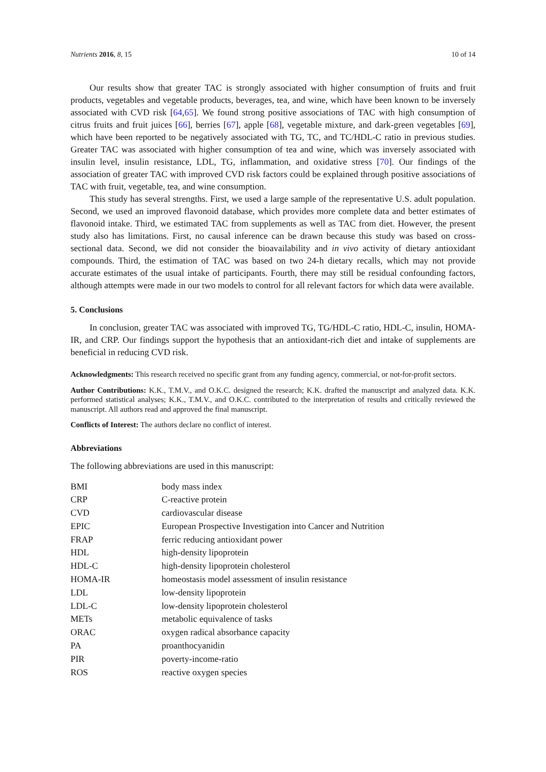Nutrients 2016, 8, 15 10 of 14
Our results show that greater TAC is strongly associated with higher consumption of fruits and fruit products, vegetables and vegetable products, beverages, tea, and wine, which have been known to be inversely associated with CVD risk [64,65]. We found strong positive associations of TAC with high consumption of citrus fruits and fruit juices [66], berries [67], apple [68], vegetable mixture, and dark-green vegetables [69], which have been reported to be negatively associated with TG, TC, and TC/HDL-C ratio in previous studies. Greater TAC was associated with higher consumption of tea and wine, which was inversely associated with insulin level, insulin resistance, LDL, TG, inflammation, and oxidative stress [70]. Our findings of the association of greater TAC with improved CVD risk factors could be explained through positive associations of TAC with fruit, vegetable, tea, and wine consumption.
This study has several strengths. First, we used a large sample of the representative U.S. adult population. Second, we used an improved flavonoid database, which provides more complete data and better estimates of flavonoid intake. Third, we estimated TAC from supplements as well as TAC from diet. However, the present study also has limitations. First, no causal inference can be drawn because this study was based on cross-sectional data. Second, we did not consider the bioavailability and in vivo activity of dietary antioxidant compounds. Third, the estimation of TAC was based on two 24-h dietary recalls, which may not provide accurate estimates of the usual intake of participants. Fourth, there may still be residual confounding factors, although attempts were made in our two models to control for all relevant factors for which data were available.
5. Conclusions
In conclusion, greater TAC was associated with improved TG, TG/HDL-C ratio, HDL-C, insulin, HOMA-IR, and CRP. Our findings support the hypothesis that an antioxidant-rich diet and intake of supplements are beneficial in reducing CVD risk.
Acknowledgments: This research received no specific grant from any funding agency, commercial, or not-for-profit sectors.
Author Contributions: K.K., T.M.V., and O.K.C. designed the research; K.K. drafted the manuscript and analyzed data. K.K. performed statistical analyses; K.K., T.M.V., and O.K.C. contributed to the interpretation of results and critically reviewed the manuscript. All authors read and approved the final manuscript.
Conflicts of Interest: The authors declare no conflict of interest.
Abbreviations
The following abbreviations are used in this manuscript:
| BMI | body mass index |
| CRP | C-reactive protein |
| CVD | cardiovascular disease |
| EPIC | European Prospective Investigation into Cancer and Nutrition |
| FRAP | ferric reducing antioxidant power |
| HDL | high-density lipoprotein |
| HDL-C | high-density lipoprotein cholesterol |
| HOMA-IR | homeostasis model assessment of insulin resistance |
| LDL | low-density lipoprotein |
| LDL-C | low-density lipoprotein cholesterol |
| METs | metabolic equivalence of tasks |
| ORAC | oxygen radical absorbance capacity |
| PA | proanthocyanidin |
| PIR | poverty-income-ratio |
| ROS | reactive oxygen species |